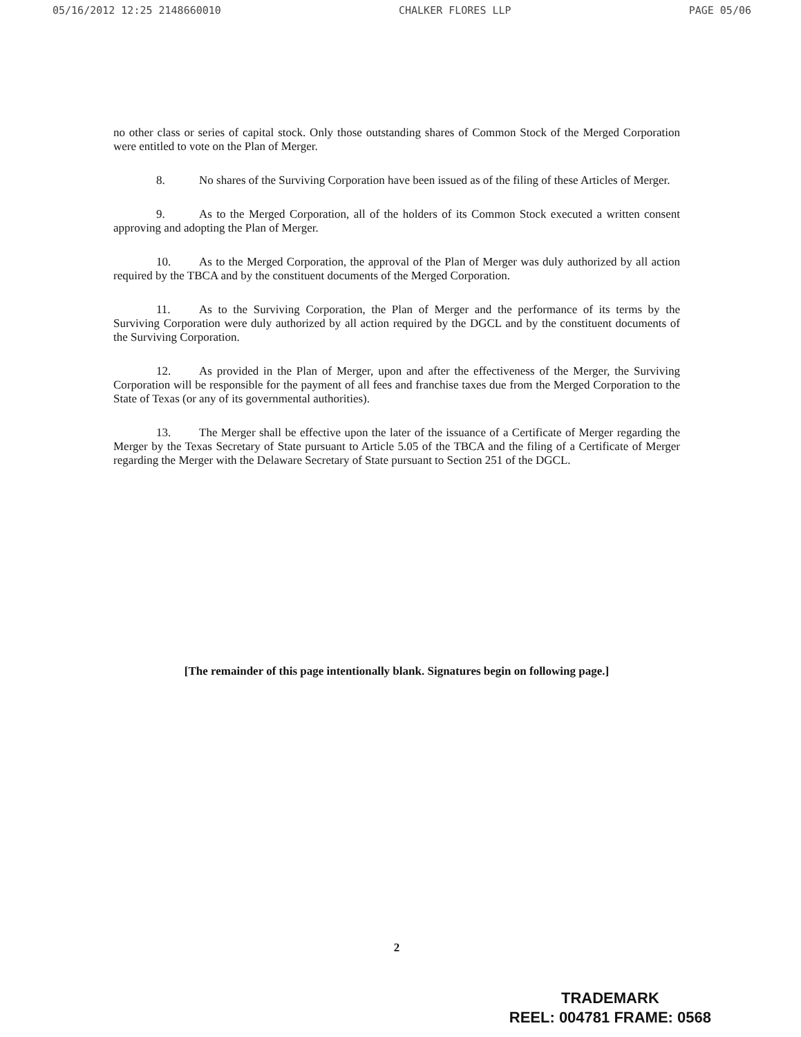05/16/2012 12:25 2148660010 CHALKER FLORES LLP PAGE 05/06
no other class or series of capital stock. Only those outstanding shares of Common Stock of the Merged Corporation were entitled to vote on the Plan of Merger.
8. No shares of the Surviving Corporation have been issued as of the filing of these Articles of Merger.
9. As to the Merged Corporation, all of the holders of its Common Stock executed a written consent approving and adopting the Plan of Merger.
10. As to the Merged Corporation, the approval of the Plan of Merger was duly authorized by all action required by the TBCA and by the constituent documents of the Merged Corporation.
11. As to the Surviving Corporation, the Plan of Merger and the performance of its terms by the Surviving Corporation were duly authorized by all action required by the DGCL and by the constituent documents of the Surviving Corporation.
12. As provided in the Plan of Merger, upon and after the effectiveness of the Merger, the Surviving Corporation will be responsible for the payment of all fees and franchise taxes due from the Merged Corporation to the State of Texas (or any of its governmental authorities).
13. The Merger shall be effective upon the later of the issuance of a Certificate of Merger regarding the Merger by the Texas Secretary of State pursuant to Article 5.05 of the TBCA and the filing of a Certificate of Merger regarding the Merger with the Delaware Secretary of State pursuant to Section 251 of the DGCL.
[The remainder of this page intentionally blank. Signatures begin on following page.]
2
TRADEMARK
REEL: 004781 FRAME: 0568